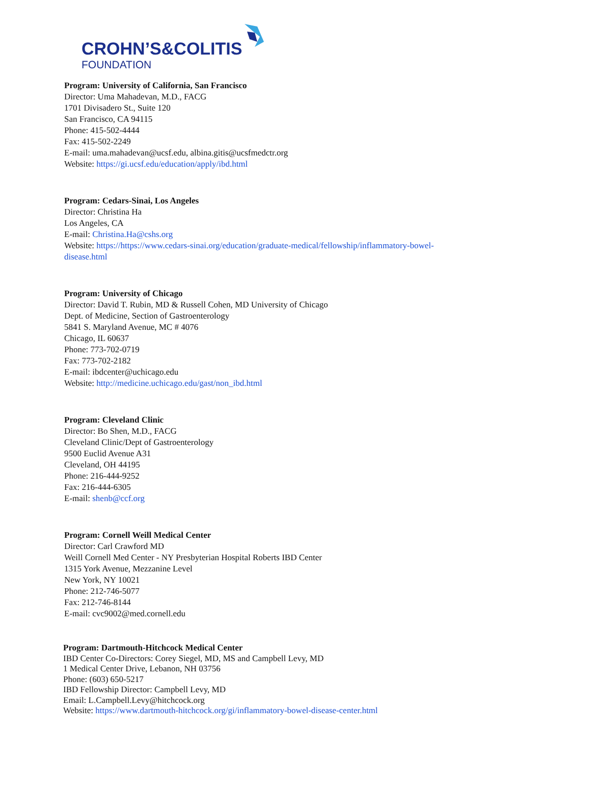CROHN’S&COLITIS
FOUNDATION
Program: University of California, San Francisco
Director: Uma Mahadevan, M.D., FACG
1701 Divisadero St., Suite 120
San Francisco, CA 94115
Phone: 415-502-4444
Fax: 415-502-2249
E-mail: uma.mahadevan@ucsf.edu, albina.gitis@ucsfmedctr.org
Website: https://gi.ucsf.edu/education/apply/ibd.html
Program: Cedars-Sinai, Los Angeles
Director: Christina Ha
Los Angeles, CA
E-mail: Christina.Ha@cshs.org
Website: https://https://www.cedars-sinai.org/education/graduate-medical/fellowship/inflammatory-bowel-
disease.html
Program: University of Chicago
Director: David T. Rubin, MD & Russell Cohen, MD University of Chicago
Dept. of Medicine, Section of Gastroenterology
5841 S. Maryland Avenue, MC # 4076
Chicago, IL 60637
Phone: 773-702-0719
Fax: 773-702-2182
E-mail: ibdcenter@uchicago.edu
Website: http://medicine.uchicago.edu/gast/non_ibd.html
Program: Cleveland Clinic
Director: Bo Shen, M.D., FACG
Cleveland Clinic/Dept of Gastroenterology
9500 Euclid Avenue A31
Cleveland, OH 44195
Phone: 216-444-9252
Fax: 216-444-6305
E-mail: shenb@ccf.org
Program: Cornell Weill Medical Center
Director: Carl Crawford MD
Weill Cornell Med Center - NY Presbyterian Hospital Roberts IBD Center
1315 York Avenue, Mezzanine Level
New York, NY 10021
Phone: 212-746-5077
Fax: 212-746-8144
E-mail: cvc9002@med.cornell.edu
Program: Dartmouth-Hitchcock Medical Center
IBD Center Co-Directors: Corey Siegel, MD, MS and Campbell Levy, MD
1 Medical Center Drive, Lebanon, NH 03756
Phone: (603) 650-5217
IBD Fellowship Director: Campbell Levy, MD
Email: L.Campbell.Levy@hitchcock.org
Website: https://www.dartmouth-hitchcock.org/gi/inflammatory-bowel-disease-center.html